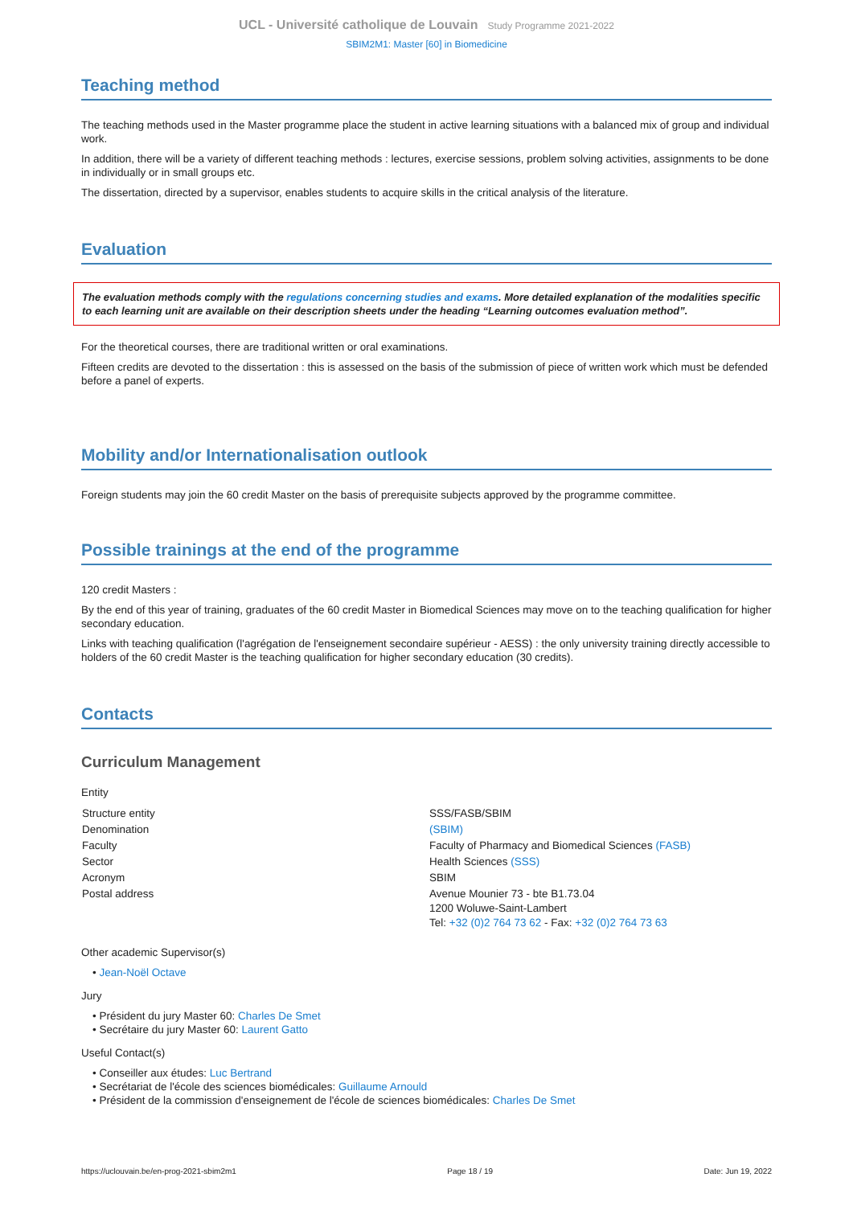UCL - Université catholique de Louvain Study Programme 2021-2022
SBIM2M1: Master [60] in Biomedicine
Teaching method
The teaching methods used in the Master programme place the student in active learning situations with a balanced mix of group and individual work.
In addition, there will be a variety of different teaching methods : lectures, exercise sessions, problem solving activities, assignments to be done in individually or in small groups etc.
The dissertation, directed by a supervisor, enables students to acquire skills in the critical analysis of the literature.
Evaluation
The evaluation methods comply with the regulations concerning studies and exams. More detailed explanation of the modalities specific to each learning unit are available on their description sheets under the heading “Learning outcomes evaluation method”.
For the theoretical courses, there are traditional written or oral examinations.
Fifteen credits are devoted to the dissertation : this is assessed on the basis of the submission of piece of written work which must be defended before a panel of experts.
Mobility and/or Internationalisation outlook
Foreign students may join the 60 credit Master on the basis of prerequisite subjects approved by the programme committee.
Possible trainings at the end of the programme
120 credit Masters :
By the end of this year of training, graduates of the 60 credit Master in Biomedical Sciences may move on to the teaching qualification for higher secondary education.
Links with teaching qualification (l'agrégation de l'enseignement secondaire supérieur - AESS) : the only university training directly accessible to holders of the 60 credit Master is the teaching qualification for higher secondary education (30 credits).
Contacts
Curriculum Management
Entity
| Structure entity | SSS/FASB/SBIM |
| Denomination | (SBIM) |
| Faculty | Faculty of Pharmacy and Biomedical Sciences (FASB) |
| Sector | Health Sciences (SSS) |
| Acronym | SBIM |
| Postal address | Avenue Mounier 73 - bte B1.73.04 1200 Woluwe-Saint-Lambert Tel: +32 (0)2 764 73 62 - Fax: +32 (0)2 764 73 63 |
Other academic Supervisor(s)
• Jean-Noël Octave
Jury
• Président du jury Master 60: Charles De Smet
• Secrétaire du jury Master 60: Laurent Gatto
Useful Contact(s)
• Conseiller aux études: Luc Bertrand
• Secrétariat de l'école des sciences biomédicales: Guillaume Arnould
• Président de la commission d'enseignement de l'école de sciences biomédicales: Charles De Smet
https://uclouvain.be/en-prog-2021-sbim2m1 Page 18 / 19 Date: Jun 19, 2022